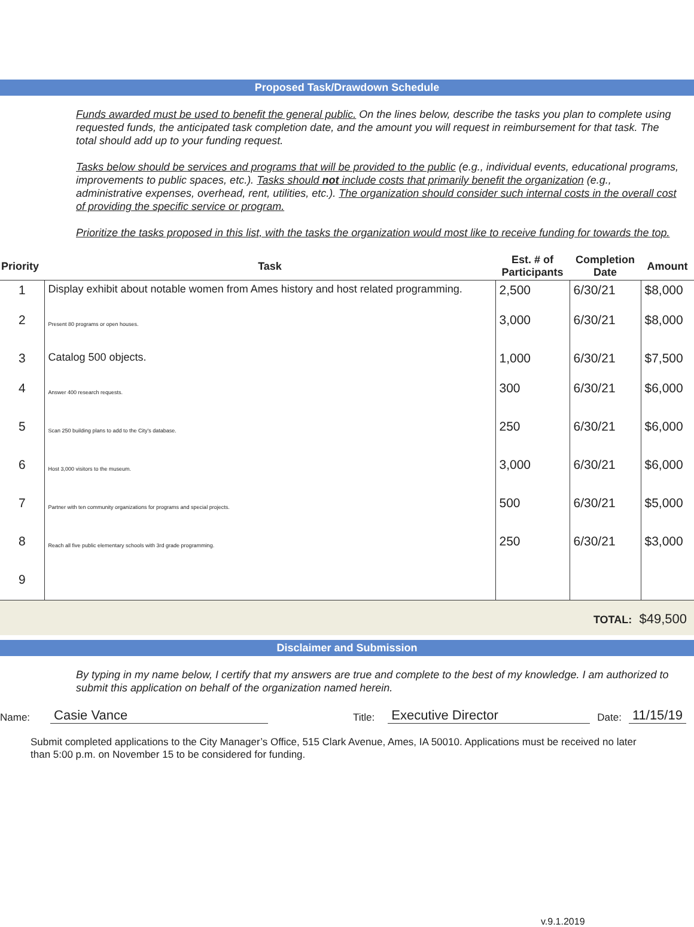Proposed Task/Drawdown Schedule
Funds awarded must be used to benefit the general public. On the lines below, describe the tasks you plan to complete using requested funds, the anticipated task completion date, and the amount you will request in reimbursement for that task. The total should add up to your funding request.
Tasks below should be services and programs that will be provided to the public (e.g., individual events, educational programs, improvements to public spaces, etc.). Tasks should not include costs that primarily benefit the organization (e.g., administrative expenses, overhead, rent, utilities, etc.). The organization should consider such internal costs in the overall cost of providing the specific service or program.
Prioritize the tasks proposed in this list, with the tasks the organization would most like to receive funding for towards the top.
| Priority | Task | Est. # of Participants | Completion Date | Amount |
| --- | --- | --- | --- | --- |
| 1 | Display exhibit about notable women from Ames history and host related programming. | 2,500 | 6/30/21 | $8,000 |
| 2 | Present 80 programs or open houses. | 3,000 | 6/30/21 | $8,000 |
| 3 | Catalog 500 objects. | 1,000 | 6/30/21 | $7,500 |
| 4 | Answer 400 research requests. | 300 | 6/30/21 | $6,000 |
| 5 | Scan 250 building plans to add to the City's database. | 250 | 6/30/21 | $6,000 |
| 6 | Host 3,000 visitors to the museum. | 3,000 | 6/30/21 | $6,000 |
| 7 | Partner with ten community organizations for programs and special projects. | 500 | 6/30/21 | $5,000 |
| 8 | Reach all five public elementary schools with 3rd grade programming. | 250 | 6/30/21 | $3,000 |
| 9 | | | | |
TOTAL: $49,500
Disclaimer and Submission
By typing in my name below, I certify that my answers are true and complete to the best of my knowledge. I am authorized to submit this application on behalf of the organization named herein.
Name: Casie Vance Title: Executive Director Date: 11/15/19
Submit completed applications to the City Manager’s Office, 515 Clark Avenue, Ames, IA 50010. Applications must be received no later than 5:00 p.m. on November 15 to be considered for funding.
v.9.1.2019